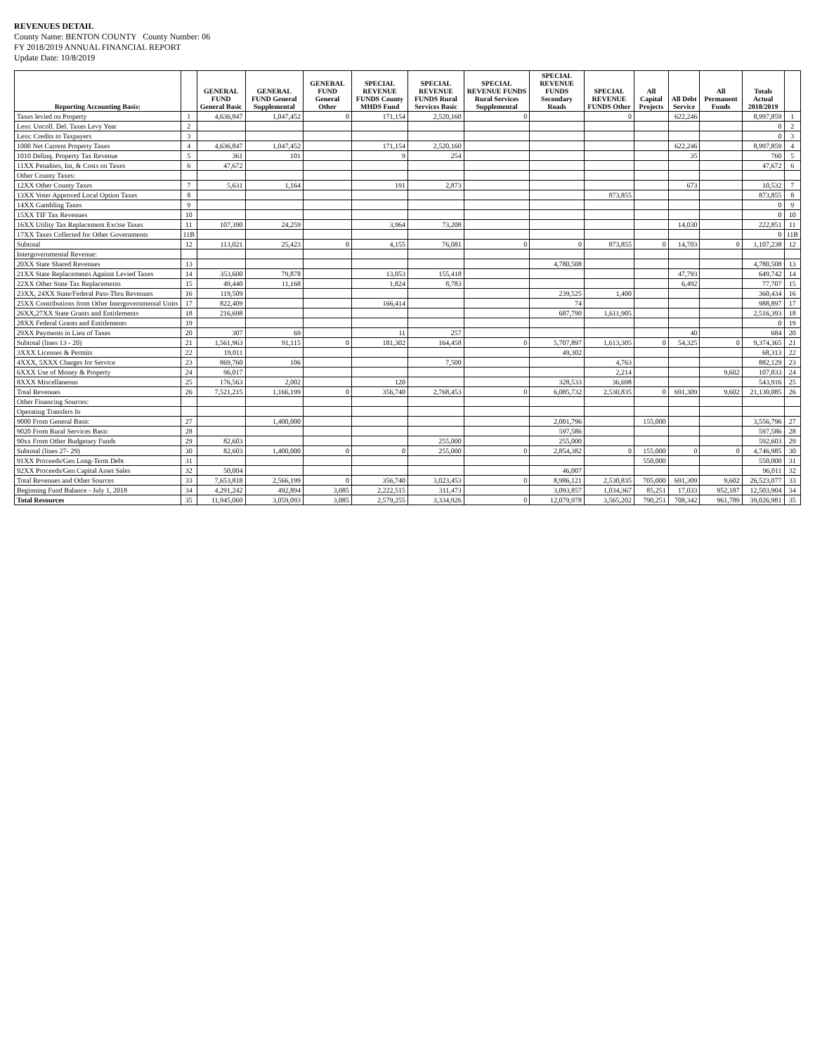REVENUES DETAIL
County Name: BENTON COUNTY County Number: 06
FY 2018/2019 ANNUAL FINANCIAL REPORT
Update Date: 10/8/2019
| Reporting Accounting Basis: | | GENERAL FUND General Basic | GENERAL FUND General Supplemental | GENERAL FUND General Other | SPECIAL REVENUE FUNDS County MHDS Fund | SPECIAL REVENUE FUNDS Rural Services Basic | SPECIAL REVENUE FUNDS Rural Services Supplemental | SPECIAL REVENUE FUNDS Secondary Roads | SPECIAL REVENUE FUNDS Other | All Capital Projects | All Debt Service | All Permanent Funds | Totals Actual 2018/2019 | |
| --- | --- | --- | --- | --- | --- | --- | --- | --- | --- | --- | --- | --- | --- | --- |
| Taxes levied on Property | 1 | 4,636,847 | 1,047,452 | 0 | 171,154 | 2,520,160 | 0 | | 0 | | 622,246 | | 8,997,859 | 1 |
| Less: Uncoll. Del. Taxes Levy Year | 2 | | | | | | | | | | | | 0 | 2 |
| Less: Credits to Taxpayers | 3 | | | | | | | | | | | | 0 | 3 |
| 1000 Net Current Property Taxes | 4 | 4,636,847 | 1,047,452 | | 171,154 | 2,520,160 | | | | | 622,246 | | 8,997,859 | 4 |
| 1010 Delinq. Property Tax Revenue | 5 | 361 | 101 | | 9 | 254 | | | | | 35 | | 760 | 5 |
| 11XX Penalties, Int, & Costs on Taxes | 6 | 47,672 | | | | | | | | | | | 47,672 | 6 |
| Other County Taxes: | | | | | | | | | | | | | | |
| 12XX Other County Taxes | 7 | 5,631 | 1,164 | | 191 | 2,873 | | | | | 673 | | 10,532 | 7 |
| 13XX Voter Approved Local Option Taxes | 8 | | | | | | | | 873,855 | | | | 873,855 | 8 |
| 14XX Gambling Taxes | 9 | | | | | | | | | | | | 0 | 9 |
| 15XX TIF Tax Revenues | 10 | | | | | | | | | | | | 0 | 10 |
| 16XX Utility Tax Replacement Excise Taxes | 11 | 107,390 | 24,259 | | 3,964 | 73,208 | | | | | 14,030 | | 222,851 | 11 |
| 17XX Taxes Collected for Other Governments | 11B | | | | | | | | | | | | 0 | 11B |
| Subtotal | 12 | 113,021 | 25,423 | 0 | 4,155 | 76,081 | 0 | 0 | 873,855 | 0 | 14,703 | 0 | 1,107,238 | 12 |
| Intergovernmental Revenue: | | | | | | | | | | | | | | |
| 20XX State Shared Revenues | 13 | | | | | | | 4,780,508 | | | | | 4,780,508 | 13 |
| 21XX State Replacements Against Levied Taxes | 14 | 353,600 | 79,878 | | 13,053 | 155,418 | | | | | 47,793 | | 649,742 | 14 |
| 22XX Other State Tax Replacements | 15 | 49,440 | 11,168 | | 1,824 | 8,783 | | | | | 6,492 | | 77,707 | 15 |
| 23XX, 24XX State/Federal Pass-Thru Revenues | 16 | 119,509 | | | | | | 239,525 | 1,400 | | | | 360,434 | 16 |
| 25XX Contributions from Other Intergovernmental Units | 17 | 822,409 | | | 166,414 | | | 74 | | | | | 988,897 | 17 |
| 26XX,27XX State Grants and Entitlements | 18 | 216,698 | | | | | | 687,790 | 1,611,905 | | | | 2,516,393 | 18 |
| 28XX Federal Grants and Entitlements | 19 | | | | | | | | | | | | 0 | 19 |
| 29XX Payments in Lieu of Taxes | 20 | 307 | 69 | | 11 | 257 | | | | | 40 | | 684 | 20 |
| Subtotal (lines 13 - 20) | 21 | 1,561,963 | 91,115 | 0 | 181,302 | 164,458 | 0 | 5,707,897 | 1,613,305 | 0 | 54,325 | 0 | 9,374,365 | 21 |
| 3XXX Licenses & Permits | 22 | 19,011 | | | | | | 49,302 | | | | | 68,313 | 22 |
| 4XXX, 5XXX Charges for Service | 23 | 869,760 | 106 | | | 7,500 | | | 4,763 | | | | 882,129 | 23 |
| 6XXX Use of Money & Property | 24 | 96,017 | | | | | | | 2,214 | | | 9,602 | 107,833 | 24 |
| 8XXX Miscellaneous | 25 | 176,563 | 2,002 | | 120 | | | 328,533 | 36,698 | | | | 543,916 | 25 |
| Total Revenues | 26 | 7,521,215 | 1,166,199 | 0 | 356,740 | 2,768,453 | 0 | 6,085,732 | 2,530,835 | 0 | 691,309 | 9,602 | 21,130,085 | 26 |
| Other Financing Sources: | | | | | | | | | | | | | | |
| Operating Transfers In | | | | | | | | | | | | | | |
| 9000 From General Basic | 27 | | 1,400,000 | | | | | 2,001,796 | | 155,000 | | | 3,556,796 | 27 |
| 9020 From Rural Services Basic | 28 | | | | | | | 597,586 | | | | | 597,586 | 28 |
| 90xx From Other Budgetary Funds | 29 | 82,603 | | | | 255,000 | | 255,000 | | | | | 592,603 | 29 |
| Subtotal (lines 27- 29) | 30 | 82,603 | 1,400,000 | 0 | 0 | 255,000 | 0 | 2,854,382 | 0 | 155,000 | 0 | 0 | 4,746,985 | 30 |
| 91XX Proceeds/Gen Long-Term Debt | 31 | | | | | | | | | 550,000 | | | 550,000 | 31 |
| 92XX Proceeds/Gen Capital Asset Sales | 32 | 50,004 | | | | | | 46,007 | | | | | 96,011 | 32 |
| Total Revenues and Other Sources | 33 | 7,653,818 | 2,566,199 | 0 | 356,740 | 3,023,453 | 0 | 8,986,121 | 2,530,835 | 705,000 | 691,309 | 9,602 | 26,523,077 | 33 |
| Beginning Fund Balance - July 1, 2018 | 34 | 4,291,242 | 492,894 | 3,085 | 2,222,515 | 311,473 | | 3,093,857 | 1,034,367 | 85,251 | 17,033 | 952,187 | 12,503,904 | 34 |
| Total Resources | 35 | 11,945,060 | 3,059,093 | 3,085 | 2,579,255 | 3,334,926 | 0 | 12,079,978 | 3,565,202 | 790,251 | 708,342 | 961,789 | 39,026,981 | 35 |